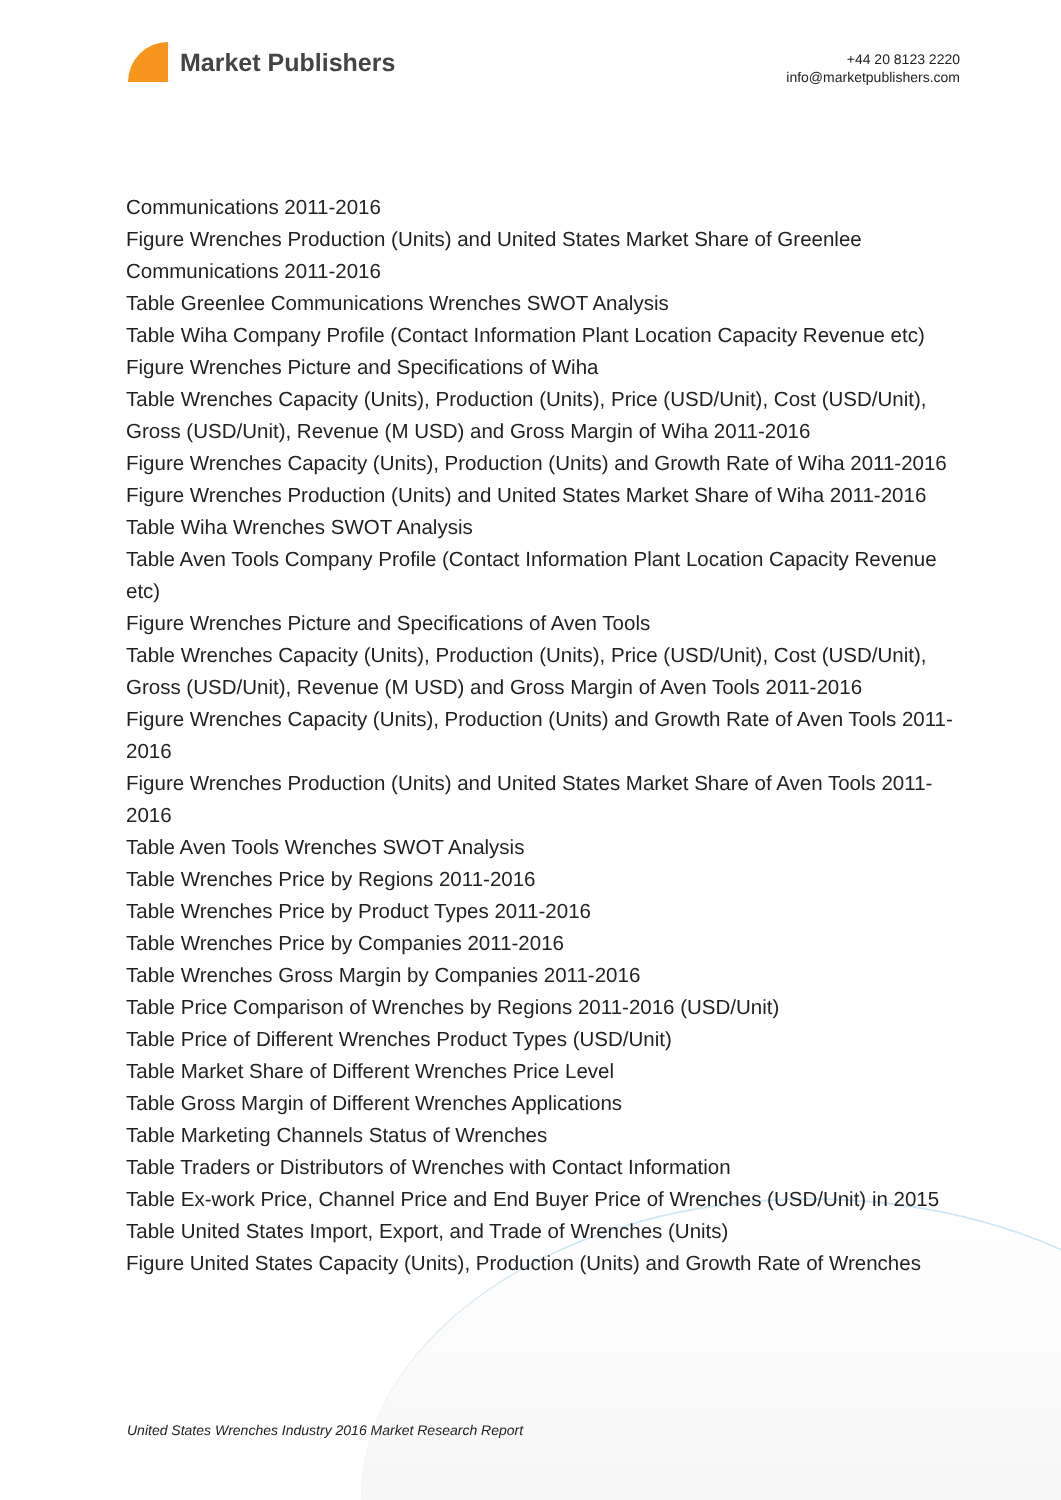Market Publishers
+44 20 8123 2220
info@marketpublishers.com
Communications 2011-2016
Figure Wrenches Production (Units) and United States Market Share of Greenlee Communications 2011-2016
Table Greenlee Communications Wrenches SWOT Analysis
Table Wiha Company Profile (Contact Information Plant Location Capacity Revenue etc)
Figure Wrenches Picture and Specifications of Wiha
Table Wrenches Capacity (Units), Production (Units), Price (USD/Unit), Cost (USD/Unit), Gross (USD/Unit), Revenue (M USD) and Gross Margin of Wiha 2011-2016
Figure Wrenches Capacity (Units), Production (Units) and Growth Rate of Wiha 2011-2016
Figure Wrenches Production (Units) and United States Market Share of Wiha 2011-2016
Table Wiha Wrenches SWOT Analysis
Table Aven Tools Company Profile (Contact Information Plant Location Capacity Revenue etc)
Figure Wrenches Picture and Specifications of Aven Tools
Table Wrenches Capacity (Units), Production (Units), Price (USD/Unit), Cost (USD/Unit), Gross (USD/Unit), Revenue (M USD) and Gross Margin of Aven Tools 2011-2016
Figure Wrenches Capacity (Units), Production (Units) and Growth Rate of Aven Tools 2011-2016
Figure Wrenches Production (Units) and United States Market Share of Aven Tools 2011-2016
Table Aven Tools Wrenches SWOT Analysis
Table Wrenches Price by Regions 2011-2016
Table Wrenches Price by Product Types 2011-2016
Table Wrenches Price by Companies 2011-2016
Table Wrenches Gross Margin by Companies 2011-2016
Table Price Comparison of Wrenches by Regions 2011-2016 (USD/Unit)
Table Price of Different Wrenches Product Types (USD/Unit)
Table Market Share of Different Wrenches Price Level
Table Gross Margin of Different Wrenches Applications
Table Marketing Channels Status of Wrenches
Table Traders or Distributors of Wrenches with Contact Information
Table Ex-work Price, Channel Price and End Buyer Price of Wrenches (USD/Unit) in 2015
Table United States Import, Export, and Trade of Wrenches (Units)
Figure United States Capacity (Units), Production (Units) and Growth Rate of Wrenches
United States Wrenches Industry 2016 Market Research Report